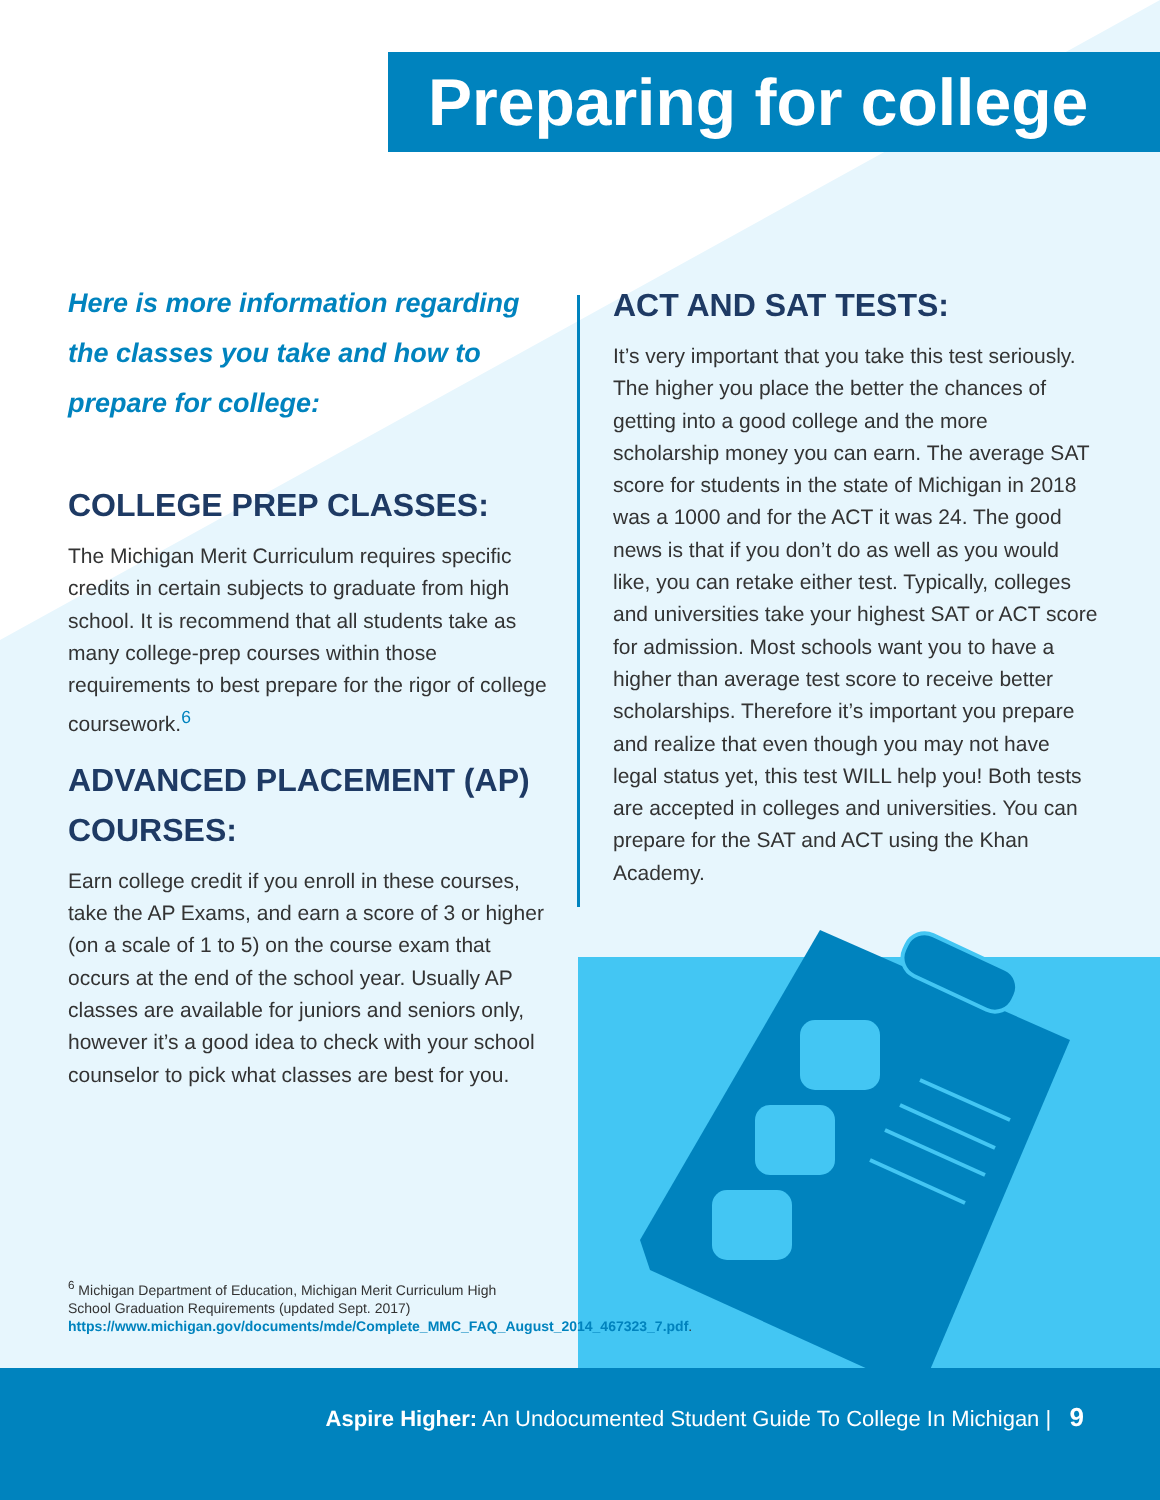Preparing for college
Here is more information regarding the classes you take and how to prepare for college:
COLLEGE PREP CLASSES:
The Michigan Merit Curriculum requires specific credits in certain subjects to graduate from high school. It is recommend that all students take as many college-prep courses within those requirements to best prepare for the rigor of college coursework.<sup>6</sup>
ADVANCED PLACEMENT (AP) COURSES:
Earn college credit if you enroll in these courses, take the AP Exams, and earn a score of 3 or higher (on a scale of 1 to 5) on the course exam that occurs at the end of the school year. Usually AP classes are available for juniors and seniors only, however it’s a good idea to check with your school counselor to pick what classes are best for you.
ACT AND SAT TESTS:
It’s very important that you take this test seriously. The higher you place the better the chances of getting into a good college and the more scholarship money you can earn. The average SAT score for students in the state of Michigan in 2018 was a 1000 and for the ACT it was 24. The good news is that if you don’t do as well as you would like, you can retake either test. Typically, colleges and universities take your highest SAT or ACT score for admission. Most schools want you to have a higher than average test score to receive better scholarships. Therefore it’s important you prepare and realize that even though you may not have legal status yet, this test WILL help you! Both tests are accepted in colleges and universities. You can prepare for the SAT and ACT using the Khan Academy.
<sup>6</sup> Michigan Department of Education, Michigan Merit Curriculum High School Graduation Requirements (updated Sept. 2017) https://www.michigan.gov/documents/mde/Complete_MMC_FAQ_August_2014_467323_7.pdf.
Aspire Higher: An Undocumented Student Guide To College In Michigan | 9